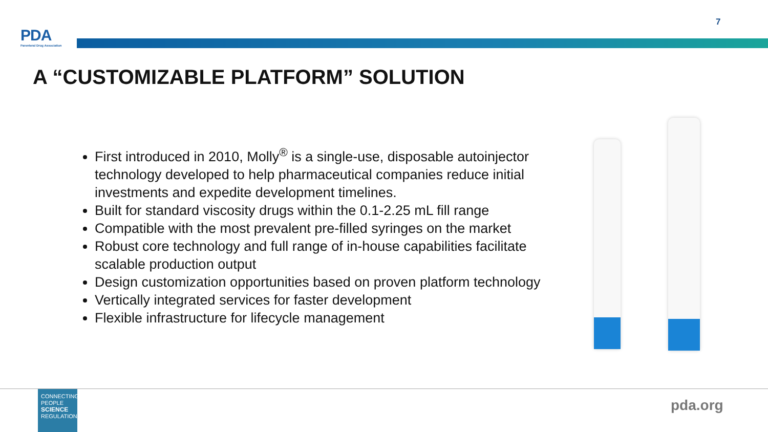PDA
Parenteral Drug Association
7
A “CUSTOMIZABLE PLATFORM” SOLUTION
First introduced in 2010, Molly<sup>®</sup> is a single-use, disposable autoinjector technology developed to help pharmaceutical companies reduce initial investments and expedite development timelines.
Built for standard viscosity drugs within the 0.1-2.25 mL fill range
Compatible with the most prevalent pre-filled syringes on the market
Robust core technology and full range of in-house capabilities facilitate scalable production output
Design customization opportunities based on proven platform technology
Vertically integrated services for faster development
Flexible infrastructure for lifecycle management
CONNECTING
PEOPLE
SCIENCE
REGULATION
pda.org